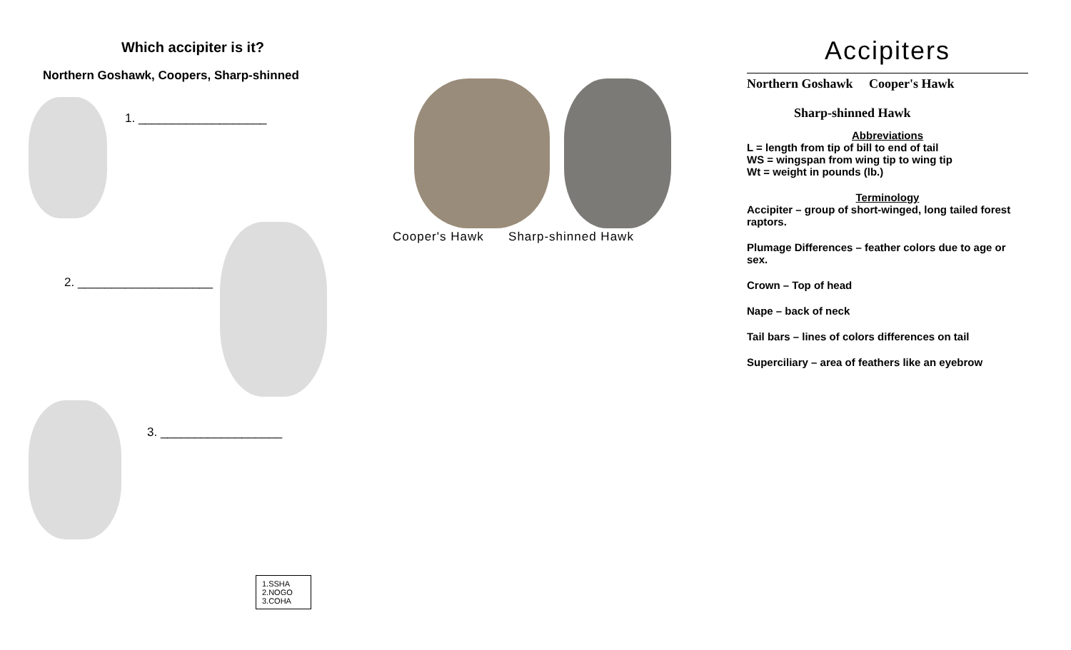Which accipiter is it?
Northern Goshawk, Coopers, Sharp-shinned
1. ___________________
2. ____________________
3. __________________
1.SSHA
2.NOGO
3.COHA
Cooper's Hawk Sharp-shinned Hawk
Accipiters
Northern Goshawk Cooper's Hawk
Sharp-shinned Hawk
Abbreviations
L = length from tip of bill to end of tail
WS = wingspan from wing tip to wing tip
Wt = weight in pounds (lb.)
Terminology
Accipiter – group of short-winged, long tailed forest raptors.
Plumage Differences – feather colors due to age or sex.
Crown – Top of head
Nape – back of neck
Tail bars – lines of colors differences on tail
Superciliary – area of feathers like an eyebrow